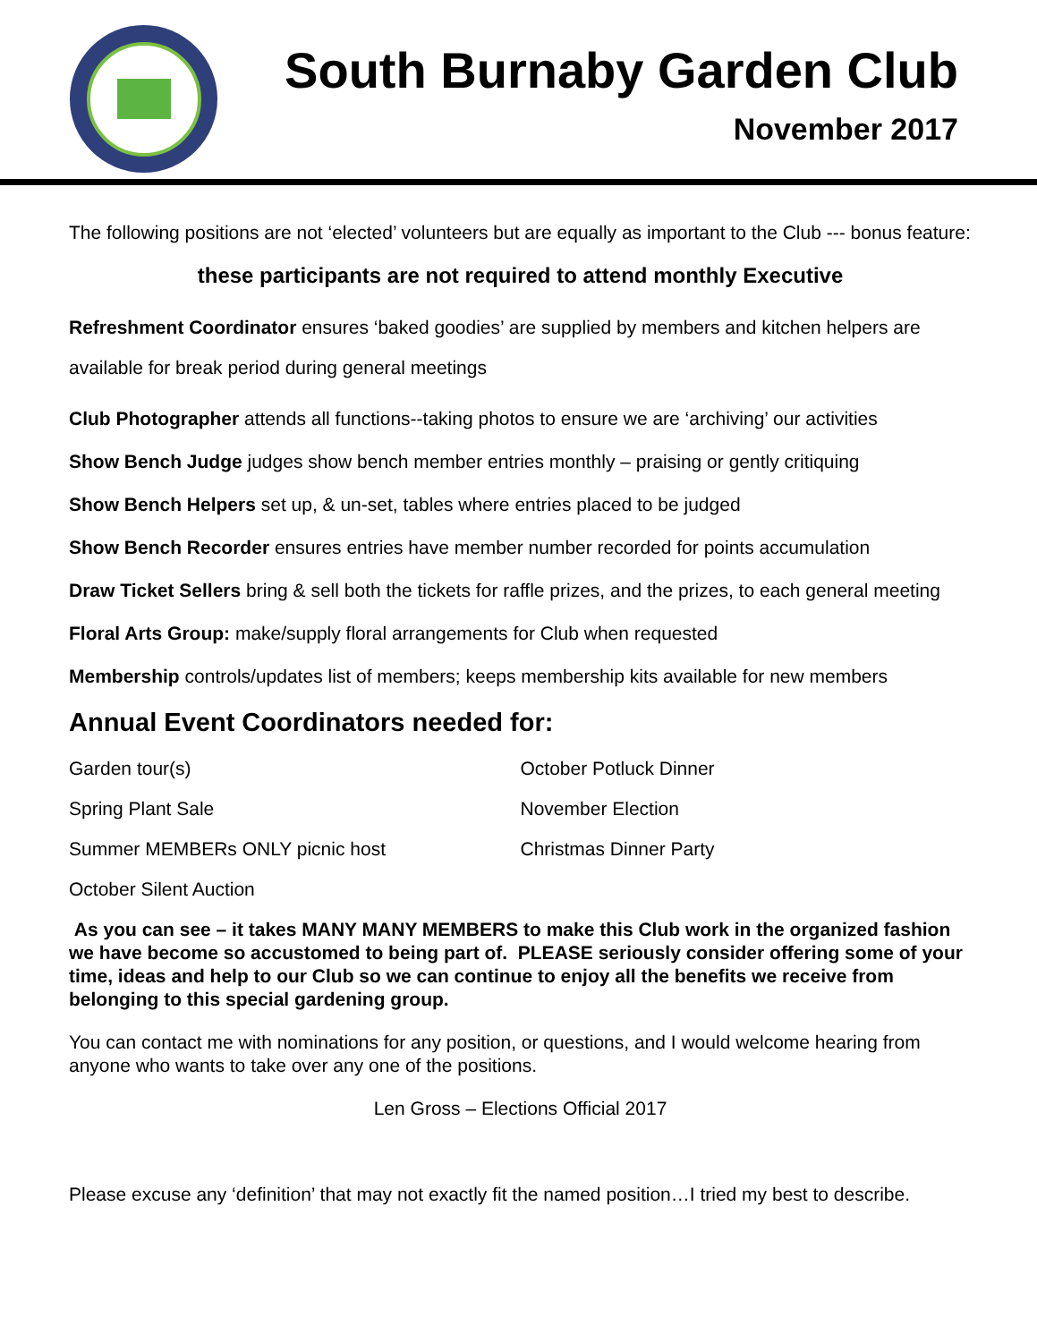South Burnaby Garden Club
November 2017
The following positions are not ‘elected’ volunteers but are equally as important to the Club --- bonus feature:
these participants are not required to attend monthly Executive
Refreshment Coordinator ensures ‘baked goodies’ are supplied by members and kitchen helpers are available for break period during general meetings
Club Photographer attends all functions--taking photos to ensure we are ‘archiving’ our activities
Show Bench Judge judges show bench member entries monthly – praising or gently critiquing
Show Bench Helpers set up, & un-set, tables where entries placed to be judged
Show Bench Recorder ensures entries have member number recorded for points accumulation
Draw Ticket Sellers bring & sell both the tickets for raffle prizes, and the prizes, to each general meeting
Floral Arts Group: make/supply floral arrangements for Club when requested
Membership controls/updates list of members; keeps membership kits available for new members
Annual Event Coordinators needed for:
Garden tour(s)
Spring Plant Sale
Summer MEMBERs ONLY picnic host
October Silent Auction
October Potluck Dinner
November Election
Christmas Dinner Party
As you can see – it takes MANY MANY MEMBERS to make this Club work in the organized fashion we have become so accustomed to being part of. PLEASE seriously consider offering some of your time, ideas and help to our Club so we can continue to enjoy all the benefits we receive from belonging to this special gardening group.
You can contact me with nominations for any position, or questions, and I would welcome hearing from anyone who wants to take over any one of the positions.
Len Gross – Elections Official 2017
Please excuse any ‘definition’ that may not exactly fit the named position…I tried my best to describe.